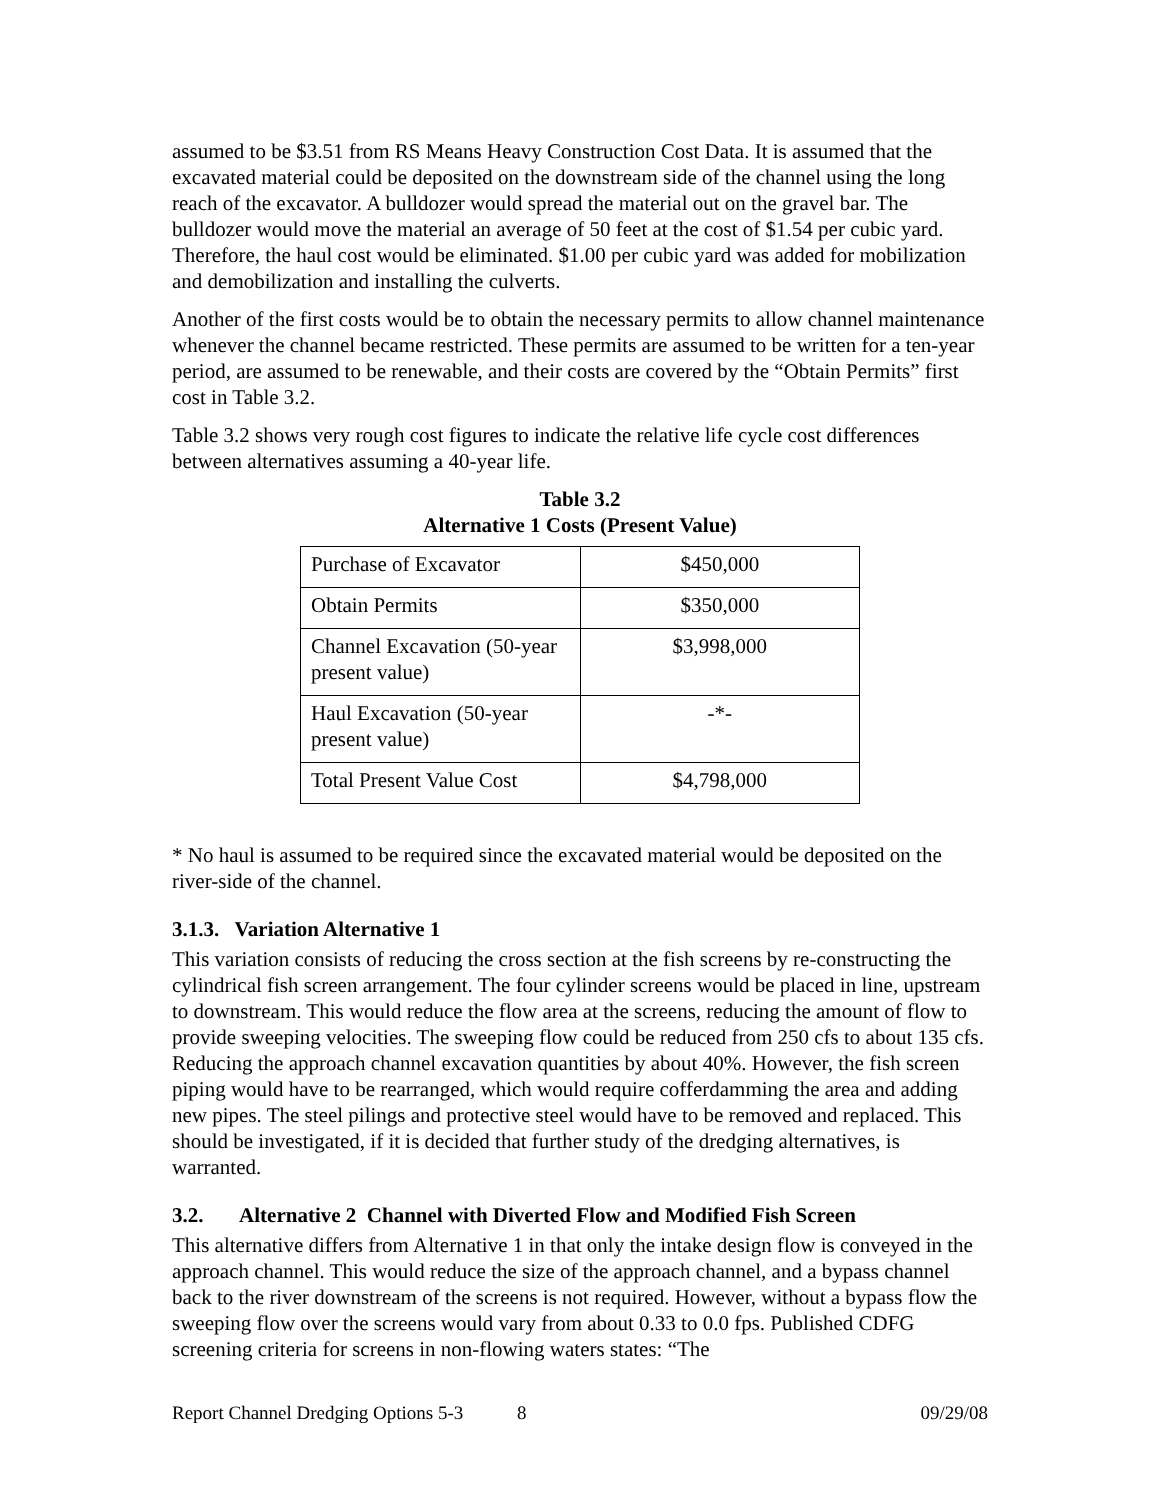assumed to be $3.51 from RS Means Heavy Construction Cost Data. It is assumed that the excavated material could be deposited on the downstream side of the channel using the long reach of the excavator. A bulldozer would spread the material out on the gravel bar. The bulldozer would move the material an average of 50 feet at the cost of $1.54 per cubic yard. Therefore, the haul cost would be eliminated. $1.00 per cubic yard was added for mobilization and demobilization and installing the culverts.
Another of the first costs would be to obtain the necessary permits to allow channel maintenance whenever the channel became restricted. These permits are assumed to be written for a ten-year period, are assumed to be renewable, and their costs are covered by the “Obtain Permits” first cost in Table 3.2.
Table 3.2 shows very rough cost figures to indicate the relative life cycle cost differences between alternatives assuming a 40-year life.
Table 3.2
Alternative 1 Costs (Present Value)
| Purchase of Excavator | $450,000 |
| Obtain Permits | $350,000 |
| Channel Excavation (50-year present value) | $3,998,000 |
| Haul Excavation (50-year present value) | -*- |
| Total Present Value Cost | $4,798,000 |
* No haul is assumed to be required since the excavated material would be deposited on the river-side of the channel.
3.1.3. Variation Alternative 1
This variation consists of reducing the cross section at the fish screens by re-constructing the cylindrical fish screen arrangement. The four cylinder screens would be placed in line, upstream to downstream. This would reduce the flow area at the screens, reducing the amount of flow to provide sweeping velocities. The sweeping flow could be reduced from 250 cfs to about 135 cfs. Reducing the approach channel excavation quantities by about 40%. However, the fish screen piping would have to be rearranged, which would require cofferdamming the area and adding new pipes. The steel pilings and protective steel would have to be removed and replaced. This should be investigated, if it is decided that further study of the dredging alternatives, is warranted.
3.2. Alternative 2 Channel with Diverted Flow and Modified Fish Screen
This alternative differs from Alternative 1 in that only the intake design flow is conveyed in the approach channel. This would reduce the size of the approach channel, and a bypass channel back to the river downstream of the screens is not required. However, without a bypass flow the sweeping flow over the screens would vary from about 0.33 to 0.0 fps. Published CDFG screening criteria for screens in non-flowing waters states: “The
Report Channel Dredging Options 5-3 8 09/29/08